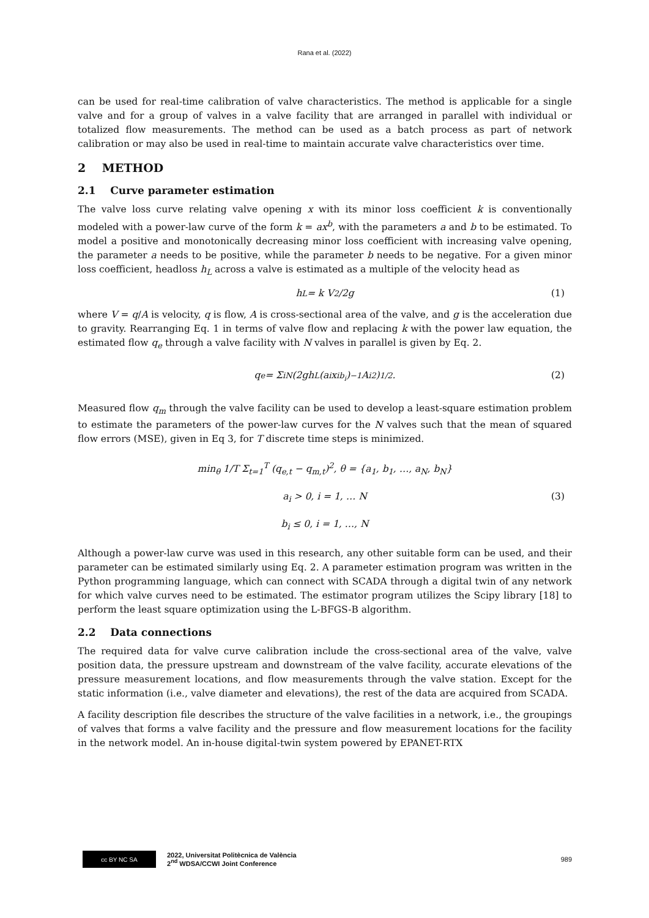Rana et al. (2022)
can be used for real-time calibration of valve characteristics. The method is applicable for a single valve and for a group of valves in a valve facility that are arranged in parallel with individual or totalized flow measurements. The method can be used as a batch process as part of network calibration or may also be used in real-time to maintain accurate valve characteristics over time.
2 METHOD
2.1 Curve parameter estimation
The valve loss curve relating valve opening x with its minor loss coefficient k is conventionally modeled with a power-law curve of the form k = ax<sup>b</sup>, with the parameters a and b to be estimated. To model a positive and monotonically decreasing minor loss coefficient with increasing valve opening, the parameter a needs to be positive, while the parameter b needs to be negative. For a given minor loss coefficient, headloss h<sub>L</sub> across a valve is estimated as a multiple of the velocity head as
h<sub>L</sub> = k V<sup>2</sup>/2g (1)
where V = q/A is velocity, q is flow, A is cross-sectional area of the valve, and g is the acceleration due to gravity. Rearranging Eq. 1 in terms of valve flow and replacing k with the power law equation, the estimated flow q<sub>e</sub> through a valve facility with N valves in parallel is given by Eq. 2.
q<sub>e</sub> = Σ<sub>i</sub><sup>N</sup> (2gh<sub>L</sub>(a<sub>i</sub>x<sub>i</sub><sup>b<sub>i</sub></sup>)<sup>−1</sup> A<sub>i</sub><sup>2</sup> )<sup>1/2</sup>. (2)
Measured flow q<sub>m</sub> through the valve facility can be used to develop a least-square estimation problem to estimate the parameters of the power-law curves for the N valves such that the mean of squared flow errors (MSE), given in Eq 3, for T discrete time steps is minimized.
min<sub>θ</sub> 1/T Σ<sub>t=1</sub><sup>T</sup> (q<sub>e,t</sub> − q<sub>m,t</sub>)<sup>2</sup>, θ = {a<sub>1</sub>, b<sub>1</sub>, …, a<sub>N</sub>, b<sub>N</sub>}
a<sub>i</sub> > 0, i = 1, … N (3)
b<sub>i</sub> ≤ 0, i = 1, …, N
Although a power-law curve was used in this research, any other suitable form can be used, and their parameter can be estimated similarly using Eq. 2. A parameter estimation program was written in the Python programming language, which can connect with SCADA through a digital twin of any network for which valve curves need to be estimated. The estimator program utilizes the Scipy library [18] to perform the least square optimization using the L-BFGS-B algorithm.
2.2 Data connections
The required data for valve curve calibration include the cross-sectional area of the valve, valve position data, the pressure upstream and downstream of the valve facility, accurate elevations of the pressure measurement locations, and flow measurements through the valve station. Except for the static information (i.e., valve diameter and elevations), the rest of the data are acquired from SCADA.
A facility description file describes the structure of the valve facilities in a network, i.e., the groupings of valves that forms a valve facility and the pressure and flow measurement locations for the facility in the network model. An in-house digital-twin system powered by EPANET-RTX
cc BY NC SA
2022, Universitat Politècnica de València
2<sup>nd</sup> WDSA/CCWI Joint Conference
989